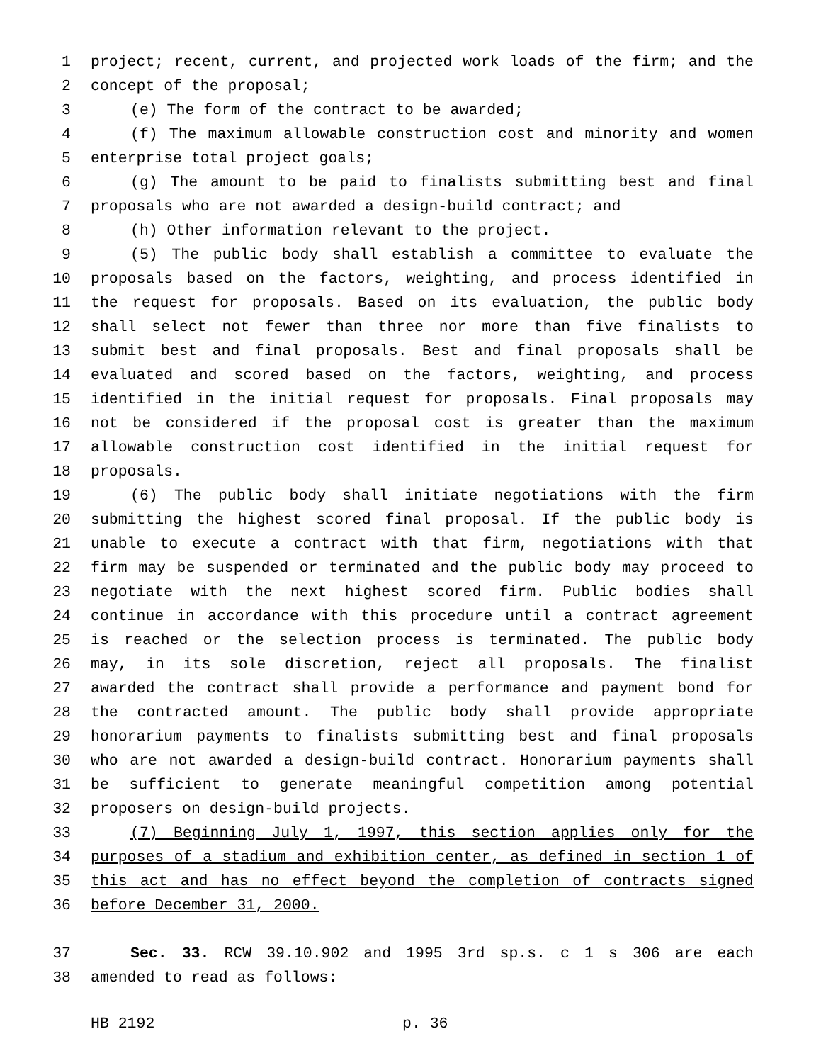1 project; recent, current, and projected work loads of the firm; and the
2 concept of the proposal;
3 (e) The form of the contract to be awarded;
4 (f) The maximum allowable construction cost and minority and women
5 enterprise total project goals;
6 (g) The amount to be paid to finalists submitting best and final
7 proposals who are not awarded a design-build contract; and
8 (h) Other information relevant to the project.
9 (5) The public body shall establish a committee to evaluate the
10 proposals based on the factors, weighting, and process identified in
11 the request for proposals. Based on its evaluation, the public body
12 shall select not fewer than three nor more than five finalists to
13 submit best and final proposals. Best and final proposals shall be
14 evaluated and scored based on the factors, weighting, and process
15 identified in the initial request for proposals. Final proposals may
16 not be considered if the proposal cost is greater than the maximum
17 allowable construction cost identified in the initial request for
18 proposals.
19 (6) The public body shall initiate negotiations with the firm
20 submitting the highest scored final proposal. If the public body is
21 unable to execute a contract with that firm, negotiations with that
22 firm may be suspended or terminated and the public body may proceed to
23 negotiate with the next highest scored firm. Public bodies shall
24 continue in accordance with this procedure until a contract agreement
25 is reached or the selection process is terminated. The public body
26 may, in its sole discretion, reject all proposals. The finalist
27 awarded the contract shall provide a performance and payment bond for
28 the contracted amount. The public body shall provide appropriate
29 honorarium payments to finalists submitting best and final proposals
30 who are not awarded a design-build contract. Honorarium payments shall
31 be sufficient to generate meaningful competition among potential
32 proposers on design-build projects.
33 (7) Beginning July 1, 1997, this section applies only for the
34 purposes of a stadium and exhibition center, as defined in section 1 of
35 this act and has no effect beyond the completion of contracts signed
36 before December 31, 2000.
37 Sec. 33. RCW 39.10.902 and 1995 3rd sp.s. c 1 s 306 are each
38 amended to read as follows:
HB 2192 p. 36